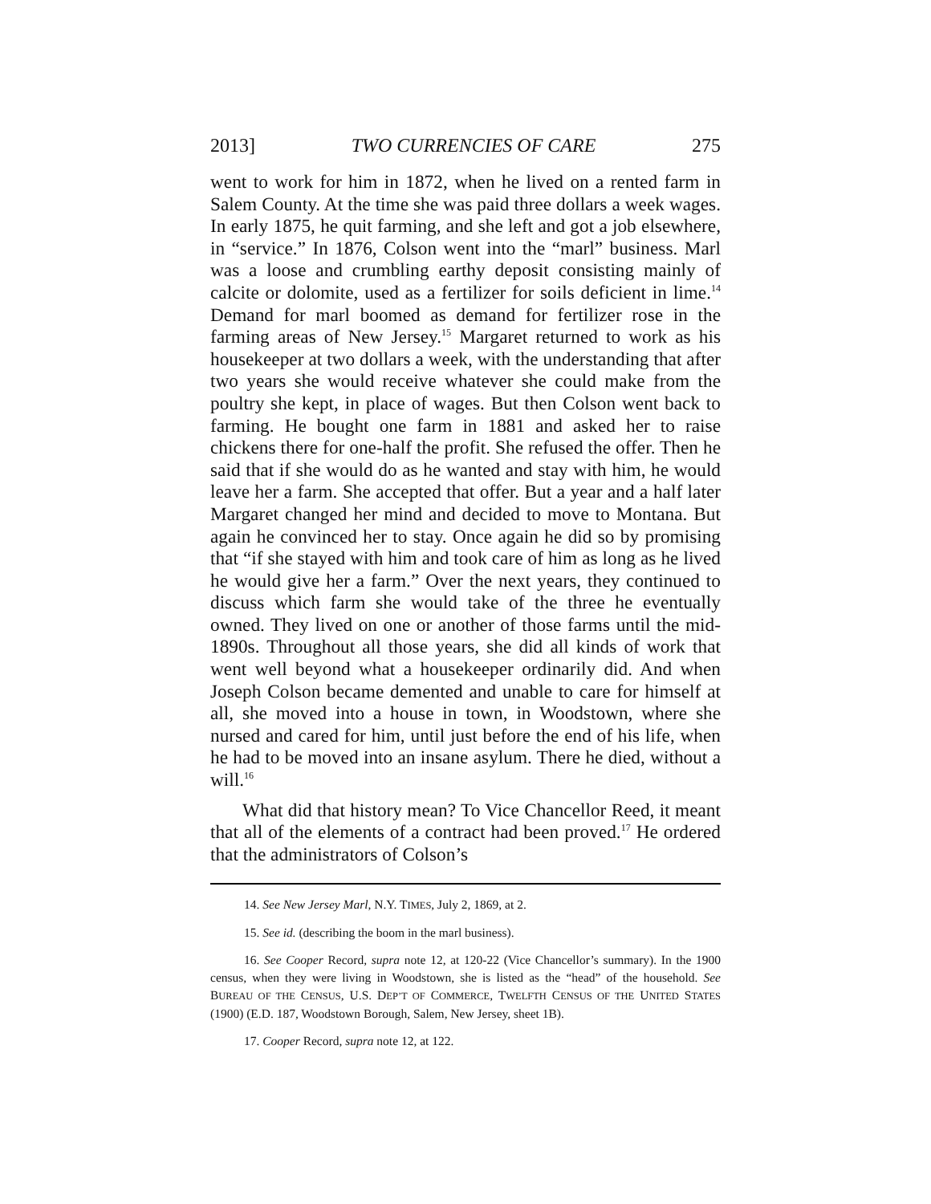2013] TWO CURRENCIES OF CARE 275
went to work for him in 1872, when he lived on a rented farm in Salem County. At the time she was paid three dollars a week wages. In early 1875, he quit farming, and she left and got a job elsewhere, in “service.” In 1876, Colson went into the “marl” business. Marl was a loose and crumbling earthy deposit consisting mainly of calcite or dolomite, used as a fertilizer for soils deficient in lime.<sup>14</sup> Demand for marl boomed as demand for fertilizer rose in the farming areas of New Jersey.<sup>15</sup> Margaret returned to work as his housekeeper at two dollars a week, with the understanding that after two years she would receive whatever she could make from the poultry she kept, in place of wages. But then Colson went back to farming. He bought one farm in 1881 and asked her to raise chickens there for one-half the profit. She refused the offer. Then he said that if she would do as he wanted and stay with him, he would leave her a farm. She accepted that offer. But a year and a half later Margaret changed her mind and decided to move to Montana. But again he convinced her to stay. Once again he did so by promising that “if she stayed with him and took care of him as long as he lived he would give her a farm.” Over the next years, they continued to discuss which farm she would take of the three he eventually owned. They lived on one or another of those farms until the mid-1890s. Throughout all those years, she did all kinds of work that went well beyond what a housekeeper ordinarily did. And when Joseph Colson became demented and unable to care for himself at all, she moved into a house in town, in Woodstown, where she nursed and cared for him, until just before the end of his life, when he had to be moved into an insane asylum. There he died, without a will.<sup>16</sup>
What did that history mean? To Vice Chancellor Reed, it meant that all of the elements of a contract had been proved.<sup>17</sup> He ordered that the administrators of Colson’s
14. See New Jersey Marl, N.Y. TIMES, July 2, 1869, at 2.
15. See id. (describing the boom in the marl business).
16. See Cooper Record, supra note 12, at 120-22 (Vice Chancellor’s summary). In the 1900 census, when they were living in Woodstown, she is listed as the “head” of the household. See BUREAU OF THE CENSUS, U.S. DEP’T OF COMMERCE, TWELFTH CENSUS OF THE UNITED STATES (1900) (E.D. 187, Woodstown Borough, Salem, New Jersey, sheet 1B).
17. Cooper Record, supra note 12, at 122.